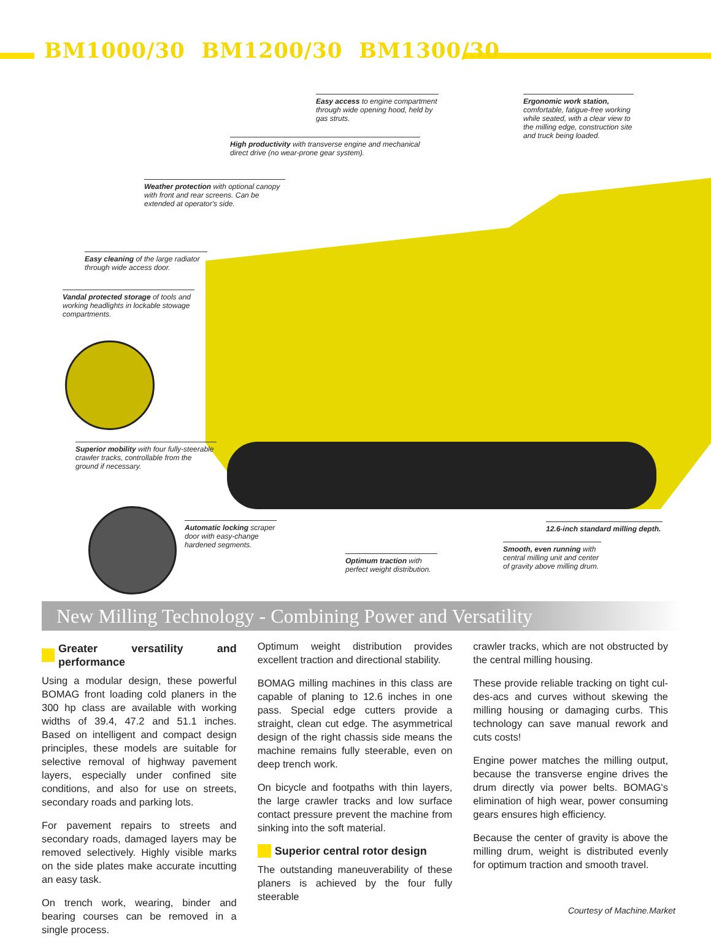BM1000/30 BM1200/30 BM1300/30
Easy access to engine compartment through wide opening hood, held by gas struts.
Ergonomic work station, comfortable, fatigue-free working while seated, with a clear view to the milling edge, construction site and truck being loaded.
High productivity with transverse engine and mechanical direct drive (no wear-prone gear system).
Weather protection with optional canopy with front and rear screens. Can be extended at operator's side.
Easy cleaning of the large radiator through wide access door.
Vandal protected storage of tools and working headlights in lockable stowage compartments.
Superior mobility with four fully-steerable crawler tracks, controllable from the ground if necessary.
Automatic locking scraper door with easy-change hardened segments.
12.6-inch standard milling depth.
Smooth, even running with central milling unit and center of gravity above milling drum.
Optimum traction with perfect weight distribution.
New Milling Technology - Combining Power and Versatility
Greater versatility and performance
Using a modular design, these powerful BOMAG front loading cold planers in the 300 hp class are available with working widths of 39.4, 47.2 and 51.1 inches. Based on intelligent and compact design principles, these models are suitable for selective removal of highway pavement layers, especially under confined site conditions, and also for use on streets, secondary roads and parking lots.
For pavement repairs to streets and secondary roads, damaged layers may be removed selectively. Highly visible marks on the side plates make accurate incutting an easy task.
On trench work, wearing, binder and bearing courses can be removed in a single process.
Optimum weight distribution provides excellent traction and directional stability.
BOMAG milling machines in this class are capable of planing to 12.6 inches in one pass. Special edge cutters provide a straight, clean cut edge. The asymmetrical design of the right chassis side means the machine remains fully steerable, even on deep trench work.
On bicycle and footpaths with thin layers, the large crawler tracks and low surface contact pressure prevent the machine from sinking into the soft material.
Superior central rotor design
The outstanding maneuverability of these planers is achieved by the four fully steerable
crawler tracks, which are not obstructed by the central milling housing.
These provide reliable tracking on tight cul-des-acs and curves without skewing the milling housing or damaging curbs. This technology can save manual rework and cuts costs!
Engine power matches the milling output, because the transverse engine drives the drum directly via power belts. BOMAG's elimination of high wear, power consuming gears ensures high efficiency.
Because the center of gravity is above the milling drum, weight is distributed evenly for optimum traction and smooth travel.
Courtesy of Machine.Market